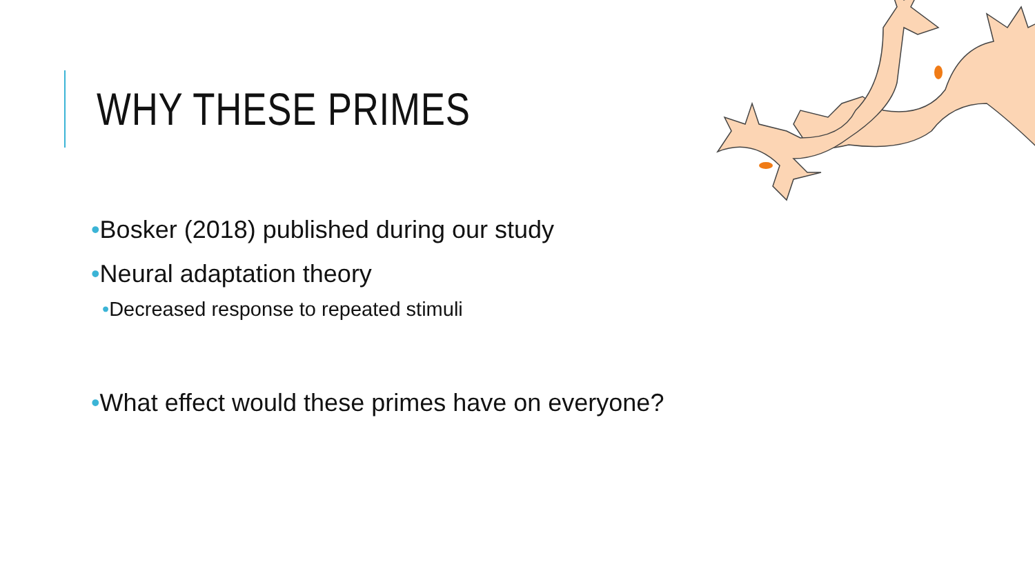WHY THESE PRIMES
•Bosker (2018) published during our study
•Neural adaptation theory
•Decreased response to repeated stimuli
•What effect would these primes have on everyone?